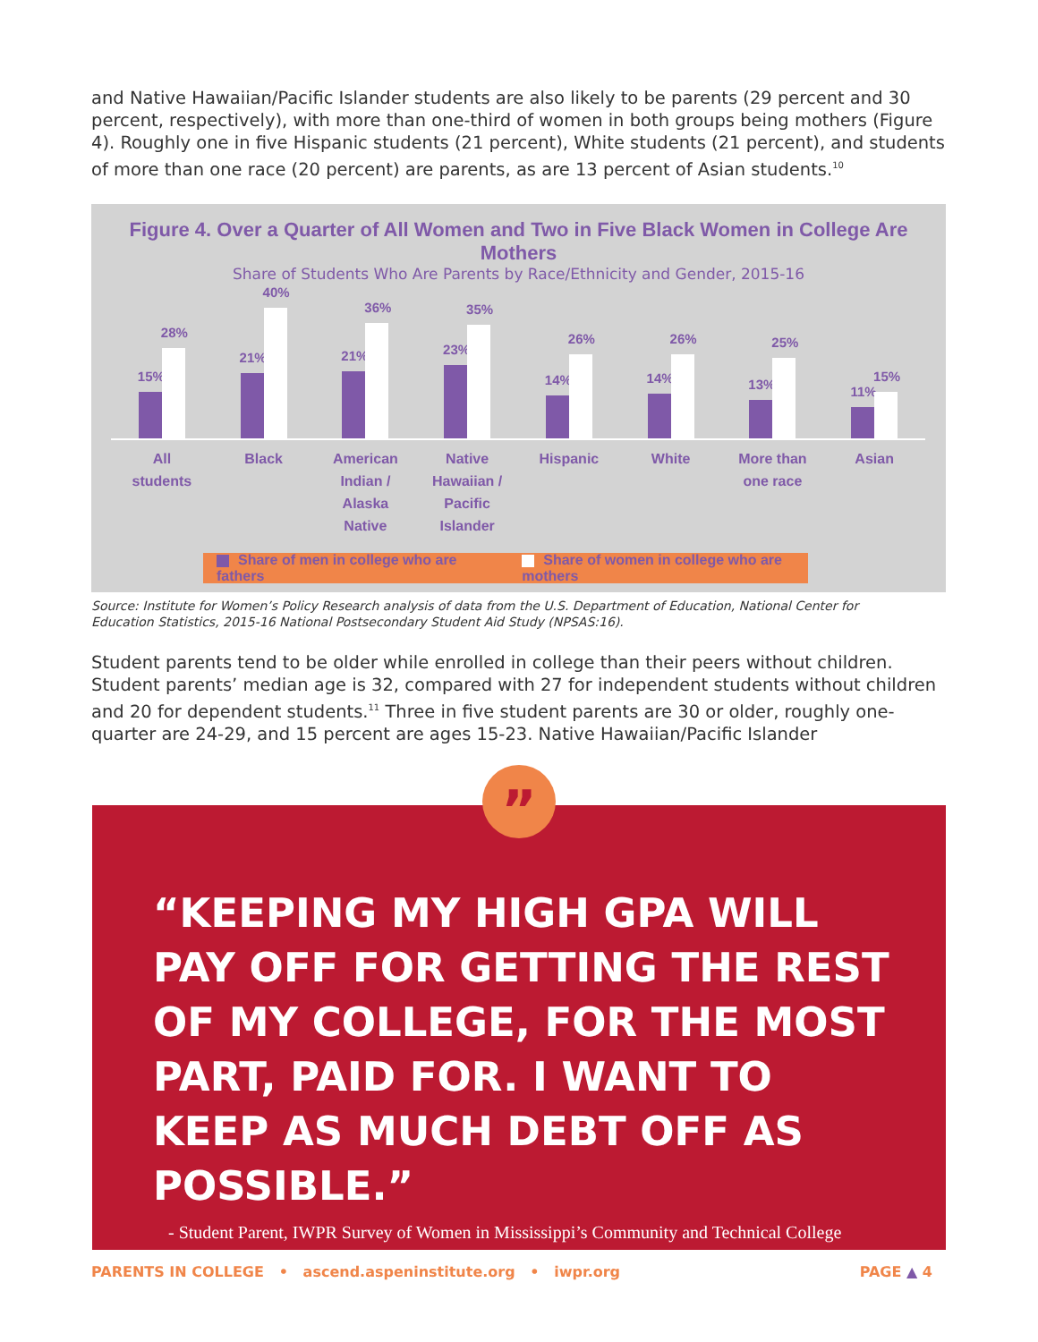and Native Hawaiian/Pacific Islander students are also likely to be parents (29 percent and 30 percent, respectively), with more than one-third of women in both groups being mothers (Figure 4). Roughly one in five Hispanic students (21 percent), White students (21 percent), and students of more than one race (20 percent) are parents, as are 13 percent of Asian students.<sup>10</sup>
Figure 4. Over a Quarter of All Women and Two in Five Black Women in College Are Mothers
Share of Students Who Are Parents by Race/Ethnicity and Gender, 2015-16
15%
28%
21%
40%
21%
36%
23%
35%
14%
26%
14%
26%
13%
25%
11%
15%
All
students
Black American
Indian /
Alaska
Native
Native
Hawaiian /
Pacific
Islander
Hispanic White More than
one race
Asian
Share of men in college who are fathers Share of women in college who are mothers
Source: Institute for Women’s Policy Research analysis of data from the U.S. Department of Education, National Center for Education Statistics, 2015-16 National Postsecondary Student Aid Study (NPSAS:16).
Student parents tend to be older while enrolled in college than their peers without children. Student parents’ median age is 32, compared with 27 for independent students without children and 20 for dependent students.<sup>11</sup> Three in five student parents are 30 or older, roughly one-quarter are 24-29, and 15 percent are ages 15-23. Native Hawaiian/Pacific Islander
“KEEPING MY HIGH GPA WILL PAY OFF FOR GETTING THE REST OF MY COLLEGE, FOR THE MOST PART, PAID FOR. I WANT TO KEEP AS MUCH DEBT OFF AS POSSIBLE.”
- Student Parent, IWPR Survey of Women in Mississippi’s Community and Technical College
”
PARENTS IN COLLEGE • ascend.aspeninstitute.org • iwpr.org PAGE ▲ 4